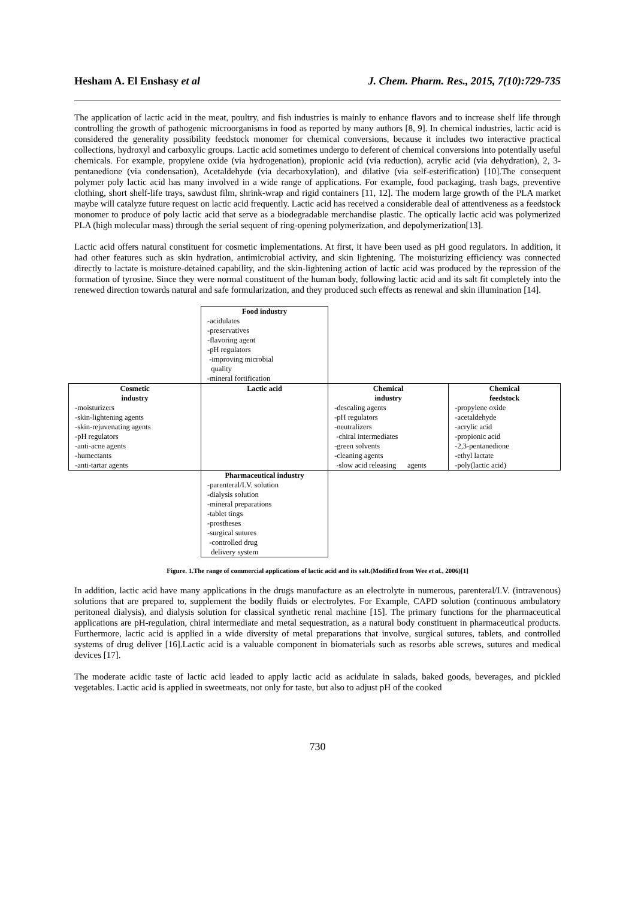Hesham A. El Enshasy et al J. Chem. Pharm. Res., 2015, 7(10):729-735
The application of lactic acid in the meat, poultry, and fish industries is mainly to enhance flavors and to increase shelf life through controlling the growth of pathogenic microorganisms in food as reported by many authors [8, 9]. In chemical industries, lactic acid is considered the generality possibility feedstock monomer for chemical conversions, because it includes two interactive practical collections, hydroxyl and carboxylic groups. Lactic acid sometimes undergo to deferent of chemical conversions into potentially useful chemicals. For example, propylene oxide (via hydrogenation), propionic acid (via reduction), acrylic acid (via dehydration), 2, 3-pentanedione (via condensation), Acetaldehyde (via decarboxylation), and dilative (via self-esterification) [10].The consequent polymer poly lactic acid has many involved in a wide range of applications. For example, food packaging, trash bags, preventive clothing, short shelf-life trays, sawdust film, shrink-wrap and rigid containers [11, 12]. The modern large growth of the PLA market maybe will catalyze future request on lactic acid frequently. Lactic acid has received a considerable deal of attentiveness as a feedstock monomer to produce of poly lactic acid that serve as a biodegradable merchandise plastic. The optically lactic acid was polymerized PLA (high molecular mass) through the serial sequent of ring-opening polymerization, and depolymerization[13].
Lactic acid offers natural constituent for cosmetic implementations. At first, it have been used as pH good regulators. In addition, it had other features such as skin hydration, antimicrobial activity, and skin lightening. The moisturizing efficiency was connected directly to lactate is moisture-detained capability, and the skin-lightening action of lactic acid was produced by the repression of the formation of tyrosine. Since they were normal constituent of the human body, following lactic acid and its salt fit completely into the renewed direction towards natural and safe formularization, and they produced such effects as renewal and skin illumination [14].
| | Food industry -acidulates -preservatives -flavoring agent -pH regulators -improving microbial quality -mineral fortification | | |
| Cosmetic industry -moisturizers -skin-lightening agents -skin-rejuvenating agents -pH regulators -anti-acne agents -humectants -anti-tartar agents | Lactic acid | Chemical industry -descaling agents -pH regulators -neutralizers -chiral intermediates -green solvents -cleaning agents -slow acid releasing agents | Chemical feedstock -propylene oxide -acetaldehyde -acrylic acid -propionic acid -2,3-pentanedione -ethyl lactate -poly(lactic acid) |
| | Pharmaceutical industry -parenteral/I.V. solution -dialysis solution -mineral preparations -tablet tings -prostheses -surgical sutures -controlled drug delivery system | | |
Figure. 1.The range of commercial applications of lactic acid and its salt.(Modified from Wee et al., 2006)[1]
In addition, lactic acid have many applications in the drugs manufacture as an electrolyte in numerous, parenteral/I.V. (intravenous) solutions that are prepared to, supplement the bodily fluids or electrolytes. For Example, CAPD solution (continuous ambulatory peritoneal dialysis), and dialysis solution for classical synthetic renal machine [15]. The primary functions for the pharmaceutical applications are pH-regulation, chiral intermediate and metal sequestration, as a natural body constituent in pharmaceutical products. Furthermore, lactic acid is applied in a wide diversity of metal preparations that involve, surgical sutures, tablets, and controlled systems of drug deliver [16].Lactic acid is a valuable component in biomaterials such as resorbs able screws, sutures and medical devices [17].
The moderate acidic taste of lactic acid leaded to apply lactic acid as acidulate in salads, baked goods, beverages, and pickled vegetables. Lactic acid is applied in sweetmeats, not only for taste, but also to adjust pH of the cooked
730